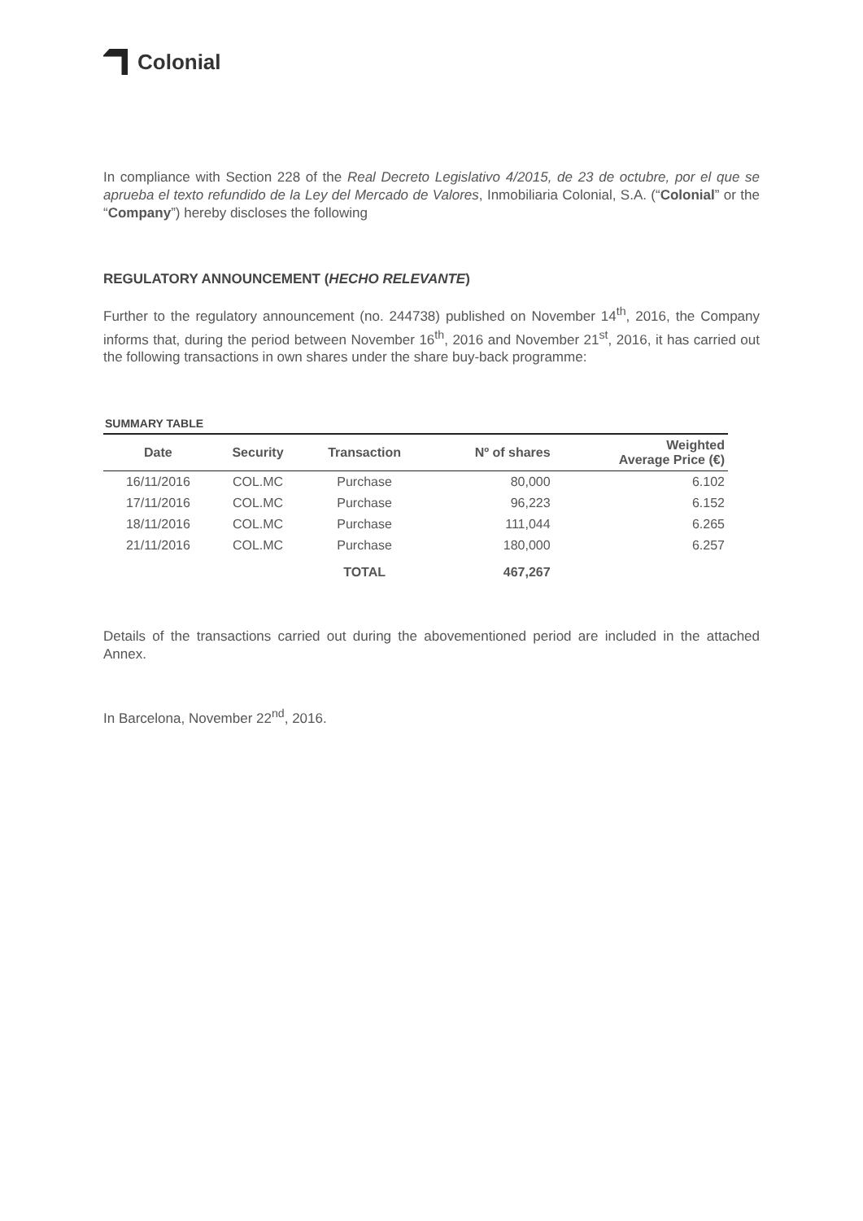Colonial
In compliance with Section 228 of the Real Decreto Legislativo 4/2015, de 23 de octubre, por el que se aprueba el texto refundido de la Ley del Mercado de Valores, Inmobiliaria Colonial, S.A. (“Colonial” or the “Company”) hereby discloses the following
REGULATORY ANNOUNCEMENT (HECHO RELEVANTE)
Further to the regulatory announcement (no. 244738) published on November 14<sup>th</sup>, 2016, the Company informs that, during the period between November 16<sup>th</sup>, 2016 and November 21<sup>st</sup>, 2016, it has carried out the following transactions in own shares under the share buy-back programme:
SUMMARY TABLE
| Date | Security | Transaction | Nº of shares | Weighted Average Price (€) |
| --- | --- | --- | --- | --- |
| 16/11/2016 | COL.MC | Purchase | 80,000 | 6.102 |
| 17/11/2016 | COL.MC | Purchase | 96,223 | 6.152 |
| 18/11/2016 | COL.MC | Purchase | 111,044 | 6.265 |
| 21/11/2016 | COL.MC | Purchase | 180,000 | 6.257 |
| | | TOTAL | 467,267 | |
Details of the transactions carried out during the abovementioned period are included in the attached Annex.
In Barcelona, November 22<sup>nd</sup>, 2016.